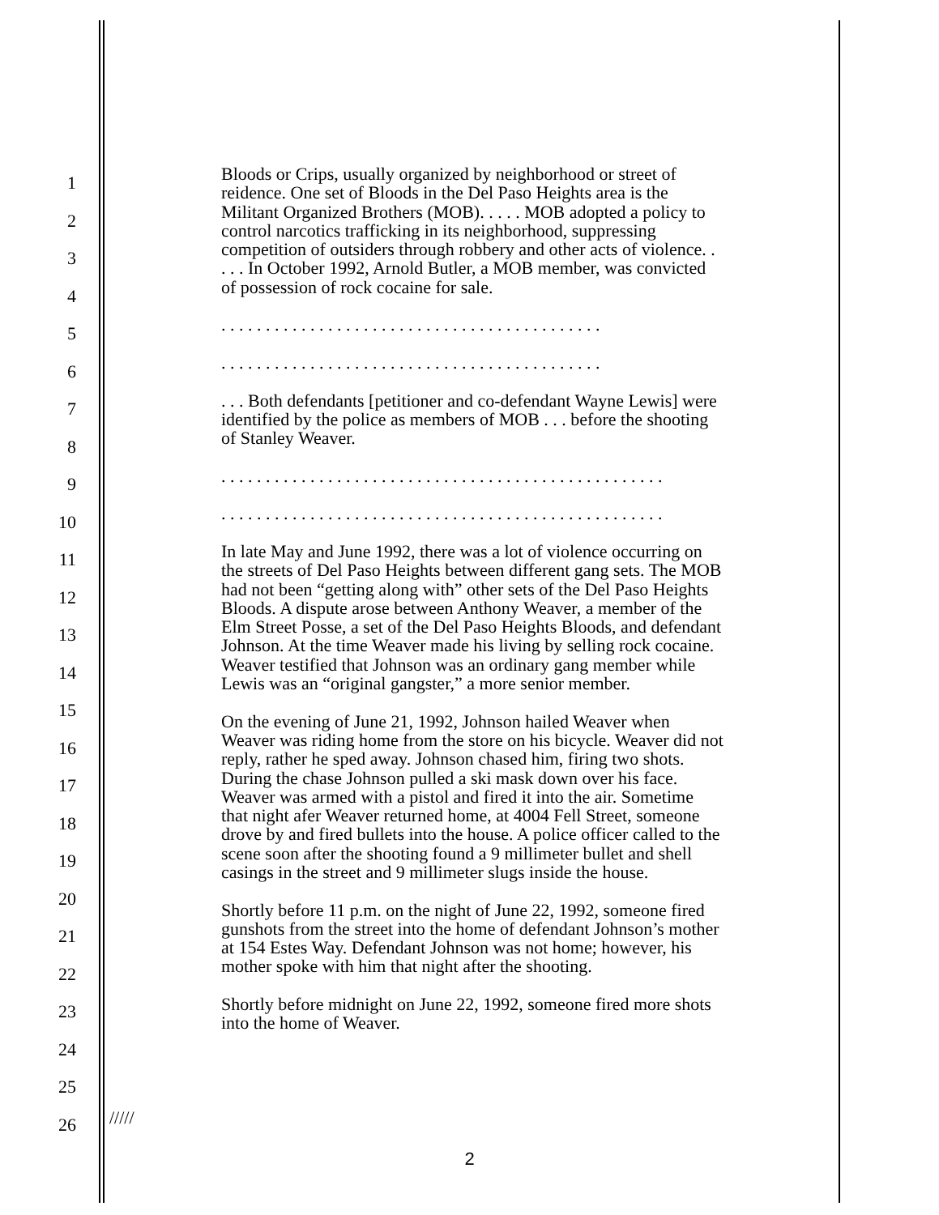1
2
3
4
5
6
7
8
9
10
11
12
13
14
15
16
17
18
19
20
21
22
23
24
25
26
Bloods or Crips, usually organized by neighborhood or street of reidence. One set of Bloods in the Del Paso Heights area is the Militant Organized Brothers (MOB). . . . . MOB adopted a policy to control narcotics trafficking in its neighborhood, suppressing competition of outsiders through robbery and other acts of violence. . . . . In October 1992, Arnold Butler, a MOB member, was convicted of possession of rock cocaine for sale.
. . . . . . . . . . . . . . . . . . . . . . . . . . . . . . . . . . . . . . . . . . .
. . . . . . . . . . . . . . . . . . . . . . . . . . . . . . . . . . . . . . . . . . .
. . . Both defendants [petitioner and co-defendant Wayne Lewis] were identified by the police as members of MOB . . . before the shooting of Stanley Weaver.
. . . . . . . . . . . . . . . . . . . . . . . . . . . . . . . . . . . . . . . . . . . . . . . . . .
. . . . . . . . . . . . . . . . . . . . . . . . . . . . . . . . . . . . . . . . . . . . . . . . . .
In late May and June 1992, there was a lot of violence occurring on the streets of Del Paso Heights between different gang sets. The MOB had not been “getting along with” other sets of the Del Paso Heights Bloods. A dispute arose between Anthony Weaver, a member of the Elm Street Posse, a set of the Del Paso Heights Bloods, and defendant Johnson. At the time Weaver made his living by selling rock cocaine. Weaver testified that Johnson was an ordinary gang member while Lewis was an “original gangster,” a more senior member.
On the evening of June 21, 1992, Johnson hailed Weaver when Weaver was riding home from the store on his bicycle. Weaver did not reply, rather he sped away. Johnson chased him, firing two shots. During the chase Johnson pulled a ski mask down over his face. Weaver was armed with a pistol and fired it into the air. Sometime that night afer Weaver returned home, at 4004 Fell Street, someone drove by and fired bullets into the house. A police officer called to the scene soon after the shooting found a 9 millimeter bullet and shell casings in the street and 9 millimeter slugs inside the house.
Shortly before 11 p.m. on the night of June 22, 1992, someone fired gunshots from the street into the home of defendant Johnson’s mother at 154 Estes Way. Defendant Johnson was not home; however, his mother spoke with him that night after the shooting.
Shortly before midnight on June 22, 1992, someone fired more shots into the home of Weaver.
/////
2